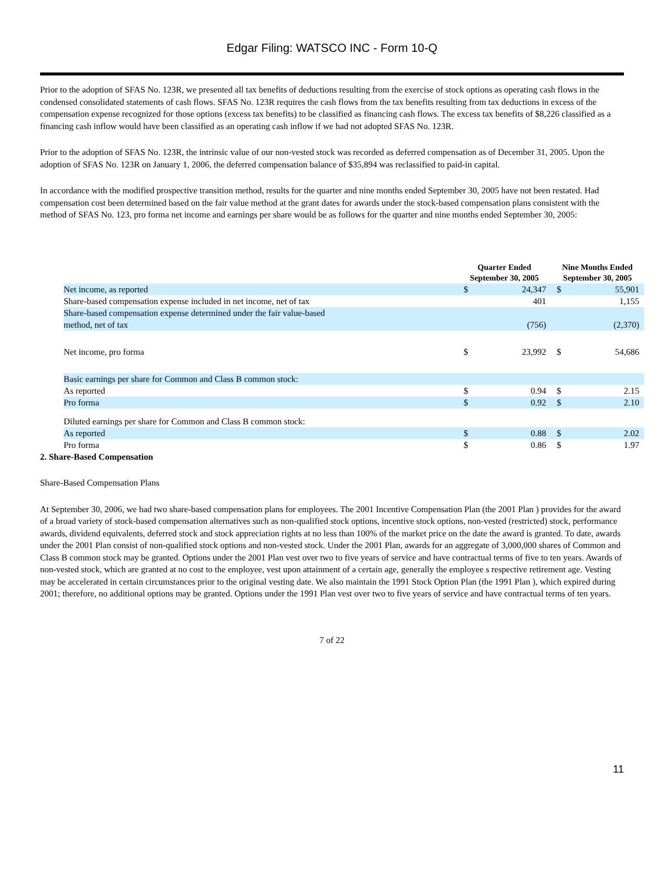Edgar Filing: WATSCO INC - Form 10-Q
Prior to the adoption of SFAS No. 123R, we presented all tax benefits of deductions resulting from the exercise of stock options as operating cash flows in the condensed consolidated statements of cash flows. SFAS No. 123R requires the cash flows from the tax benefits resulting from tax deductions in excess of the compensation expense recognized for those options (excess tax benefits) to be classified as financing cash flows. The excess tax benefits of $8,226 classified as a financing cash inflow would have been classified as an operating cash inflow if we had not adopted SFAS No. 123R.
Prior to the adoption of SFAS No. 123R, the intrinsic value of our non-vested stock was recorded as deferred compensation as of December 31, 2005. Upon the adoption of SFAS No. 123R on January 1, 2006, the deferred compensation balance of $35,894 was reclassified to paid-in capital.
In accordance with the modified prospective transition method, results for the quarter and nine months ended September 30, 2005 have not been restated. Had compensation cost been determined based on the fair value method at the grant dates for awards under the stock-based compensation plans consistent with the method of SFAS No. 123, pro forma net income and earnings per share would be as follows for the quarter and nine months ended September 30, 2005:
| | Quarter Ended September 30, 2005 | | Nine Months Ended September 30, 2005 | |
| --- | --- | --- | --- | --- |
| Net income, as reported | $ | 24,347 | $ | 55,901 |
| Share-based compensation expense included in net income, net of tax | | 401 | | 1,155 |
| Share-based compensation expense determined under the fair value-based method, net of tax | | (756) | | (2,370) |
| Net income, pro forma | $ | 23,992 | $ | 54,686 |
| Basic earnings per share for Common and Class B common stock: | | | | |
| As reported | $ | 0.94 | $ | 2.15 |
| Pro forma | $ | 0.92 | $ | 2.10 |
| Diluted earnings per share for Common and Class B common stock: | | | | |
| As reported | $ | 0.88 | $ | 2.02 |
| Pro forma | $ | 0.86 | $ | 1.97 |
2. Share-Based Compensation
Share-Based Compensation Plans
At September 30, 2006, we had two share-based compensation plans for employees. The 2001 Incentive Compensation Plan (the 2001 Plan ) provides for the award of a broad variety of stock-based compensation alternatives such as non-qualified stock options, incentive stock options, non-vested (restricted) stock, performance awards, dividend equivalents, deferred stock and stock appreciation rights at no less than 100% of the market price on the date the award is granted. To date, awards under the 2001 Plan consist of non-qualified stock options and non-vested stock. Under the 2001 Plan, awards for an aggregate of 3,000,000 shares of Common and Class B common stock may be granted. Options under the 2001 Plan vest over two to five years of service and have contractual terms of five to ten years. Awards of non-vested stock, which are granted at no cost to the employee, vest upon attainment of a certain age, generally the employee s respective retirement age. Vesting may be accelerated in certain circumstances prior to the original vesting date. We also maintain the 1991 Stock Option Plan (the 1991 Plan ), which expired during 2001; therefore, no additional options may be granted. Options under the 1991 Plan vest over two to five years of service and have contractual terms of ten years.
7 of 22
11